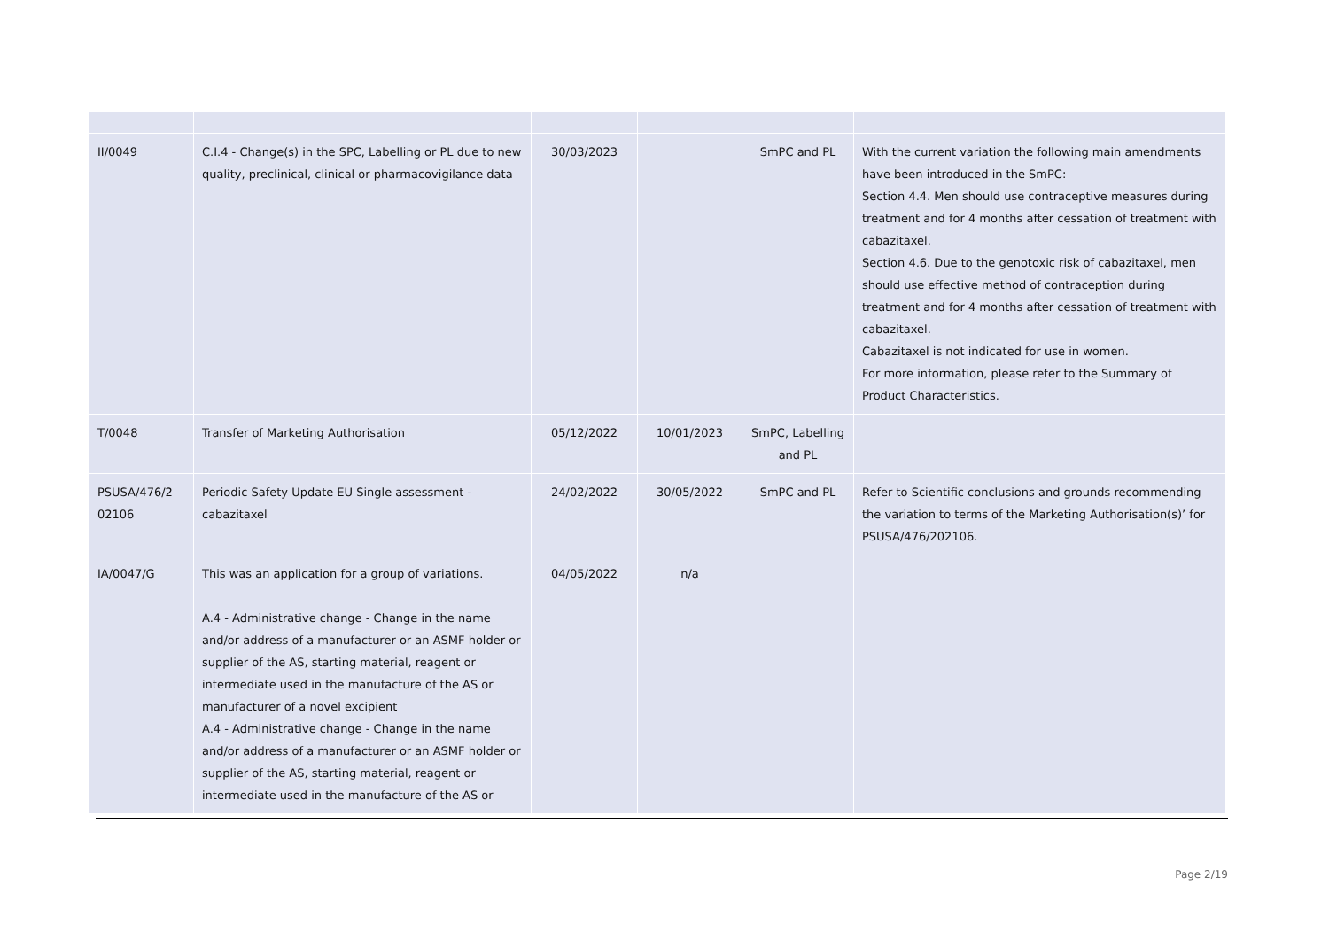| II/0049 | C.I.4 - Change(s) in the SPC, Labelling or PL due to new quality, preclinical, clinical or pharmacovigilance data | 30/03/2023 | | SmPC and PL | With the current variation the following main amendments have been introduced in the SmPC: Section 4.4. Men should use contraceptive measures during treatment and for 4 months after cessation of treatment with cabazitaxel. Section 4.6. Due to the genotoxic risk of cabazitaxel, men should use effective method of contraception during treatment and for 4 months after cessation of treatment with cabazitaxel. Cabazitaxel is not indicated for use in women. For more information, please refer to the Summary of Product Characteristics. |
| T/0048 | Transfer of Marketing Authorisation | 05/12/2022 | 10/01/2023 | SmPC, Labelling and PL | |
| PSUSA/476/2 02106 | Periodic Safety Update EU Single assessment - cabazitaxel | 24/02/2022 | 30/05/2022 | SmPC and PL | Refer to Scientific conclusions and grounds recommending the variation to terms of the Marketing Authorisation(s)’ for PSUSA/476/202106. |
| IA/0047/G | This was an application for a group of variations. A.4 - Administrative change - Change in the name and/or address of a manufacturer or an ASMF holder or supplier of the AS, starting material, reagent or intermediate used in the manufacture of the AS or manufacturer of a novel excipient A.4 - Administrative change - Change in the name and/or address of a manufacturer or an ASMF holder or supplier of the AS, starting material, reagent or intermediate used in the manufacture of the AS or | 04/05/2022 | n/a | | |
Page 2/19